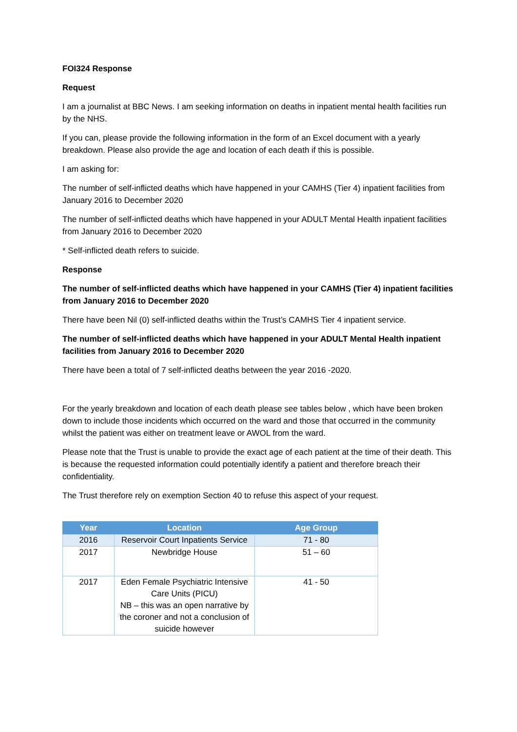FOI324 Response
Request
I am a journalist at BBC News. I am seeking information on deaths in inpatient mental health facilities run by the NHS.
If you can, please provide the following information in the form of an Excel document with a yearly breakdown. Please also provide the age and location of each death if this is possible.
I am asking for:
The number of self-inflicted deaths which have happened in your CAMHS (Tier 4) inpatient facilities from January 2016 to December 2020
The number of self-inflicted deaths which have happened in your ADULT Mental Health inpatient facilities from January 2016 to December 2020
* Self-inflicted death refers to suicide.
Response
The number of self-inflicted deaths which have happened in your CAMHS (Tier 4) inpatient facilities from January 2016 to December 2020
There have been Nil (0) self-inflicted deaths within the Trust’s CAMHS Tier 4 inpatient service.
The number of self-inflicted deaths which have happened in your ADULT Mental Health inpatient facilities from January 2016 to December 2020
There have been a total of 7 self-inflicted deaths between the year 2016 -2020.
For the yearly breakdown and location of each death please see tables below , which have been broken down to include those incidents which occurred on the ward and those that occurred in the community whilst the patient was either on treatment leave or AWOL from the ward.
Please note that the Trust is unable to provide the exact age of each patient at the time of their death. This is because the requested information could potentially identify a patient and therefore breach their confidentiality.
The Trust therefore rely on exemption Section 40 to refuse this aspect of your request.
| Year | Location | Age Group |
| --- | --- | --- |
| 2016 | Reservoir Court Inpatients Service | 71 - 80 |
| 2017 | Newbridge House | 51 – 60 |
| 2017 | Eden Female Psychiatric Intensive Care Units (PICU) NB – this was an open narrative by the coroner and not a conclusion of suicide however | 41 - 50 |